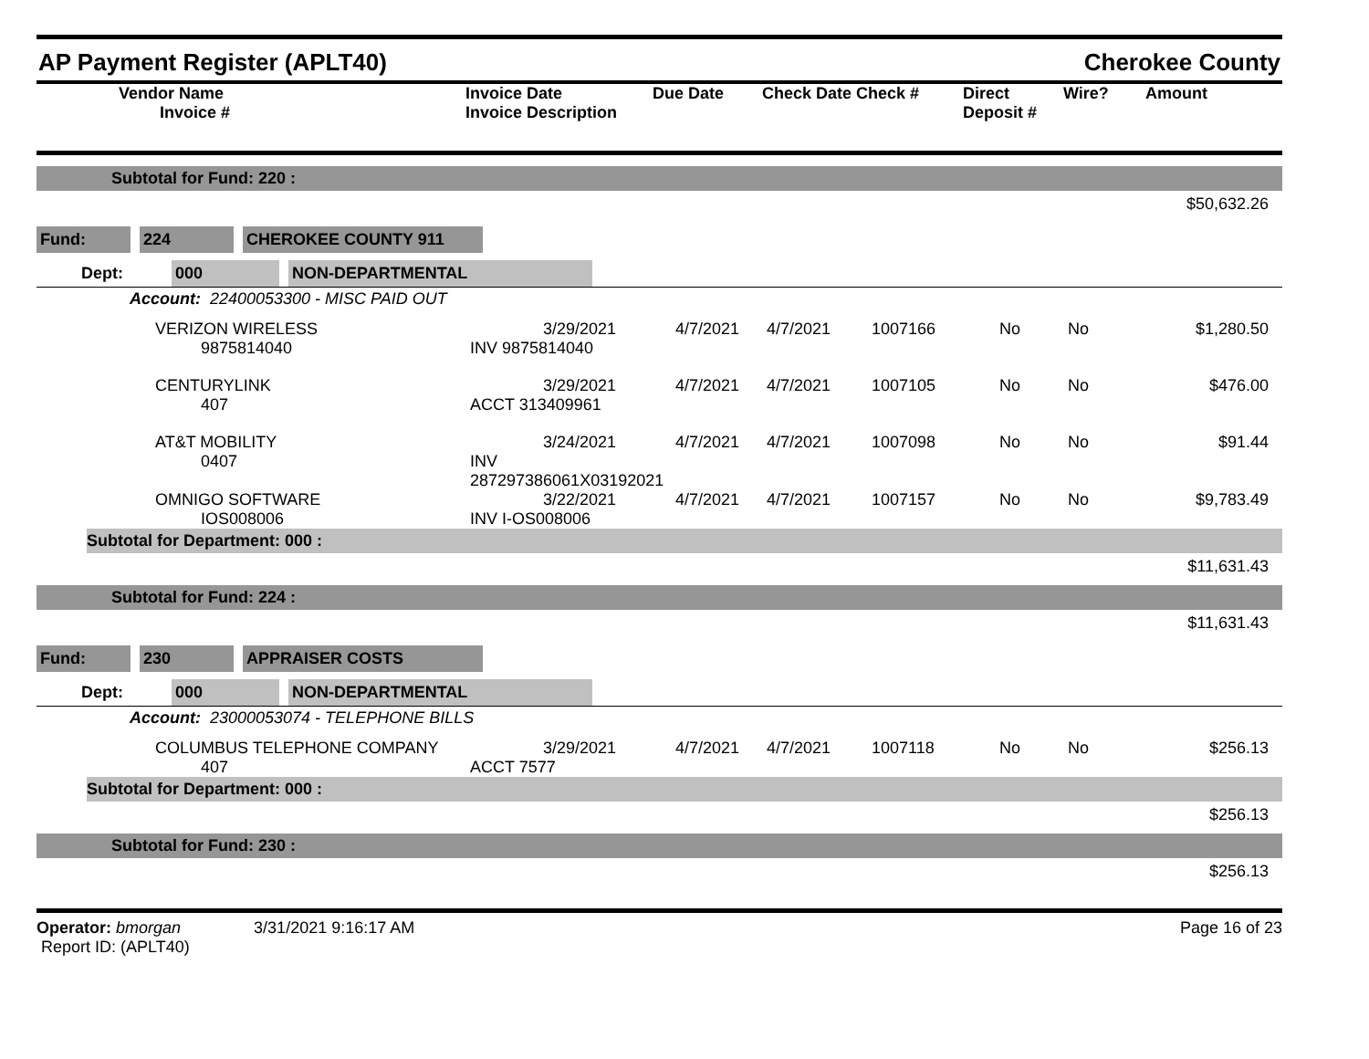AP Payment Register (APLT40) Cherokee County
| | Vendor Name Invoice # | Invoice Date Invoice Description | Due Date | Check Date Check # | Direct Deposit # | Wire? | Amount |
| --- | --- | --- | --- | --- | --- | --- | --- |
Subtotal for Fund: 220 :
$50,632.26
| Fund: | | 224 | | CHEROKEE COUNTY 911 | |
| | Dept: | 000 | | NON-DEPARTMENTAL | |
Account: 22400053300 - MISC PAID OUT
| | VERIZON WIRELESS 9875814040 | 3/29/2021 INV 9875814040 | 4/7/2021 | 4/7/2021 | 1007166 | No | No | $1,280.50 |
| | CENTURYLINK 407 | 3/29/2021 ACCT 313409961 | 4/7/2021 | 4/7/2021 | 1007105 | No | No | $476.00 |
| | AT&T MOBILITY 0407 | 3/24/2021 INV 287297386061X03192021 | 4/7/2021 | 4/7/2021 | 1007098 | No | No | $91.44 |
| | OMNIGO SOFTWARE IOS008006 | 3/22/2021 INV I-OS008006 | 4/7/2021 | 4/7/2021 | 1007157 | No | No | $9,783.49 |
Subtotal for Department: 000 :
$11,631.43
Subtotal for Fund: 224 :
$11,631.43
| Fund: | | 230 | | APPRAISER COSTS | |
| | Dept: | 000 | | NON-DEPARTMENTAL | |
Account: 23000053074 - TELEPHONE BILLS
| | COLUMBUS TELEPHONE COMPANY 407 | 3/29/2021 ACCT 7577 | 4/7/2021 | 4/7/2021 | 1007118 | No | No | $256.13 |
Subtotal for Department: 000 :
$256.13
Subtotal for Fund: 230 :
$256.13
Operator: bmorgan 3/31/2021 9:16:17 AM
Report ID: (APLT40)
Page 16 of 23